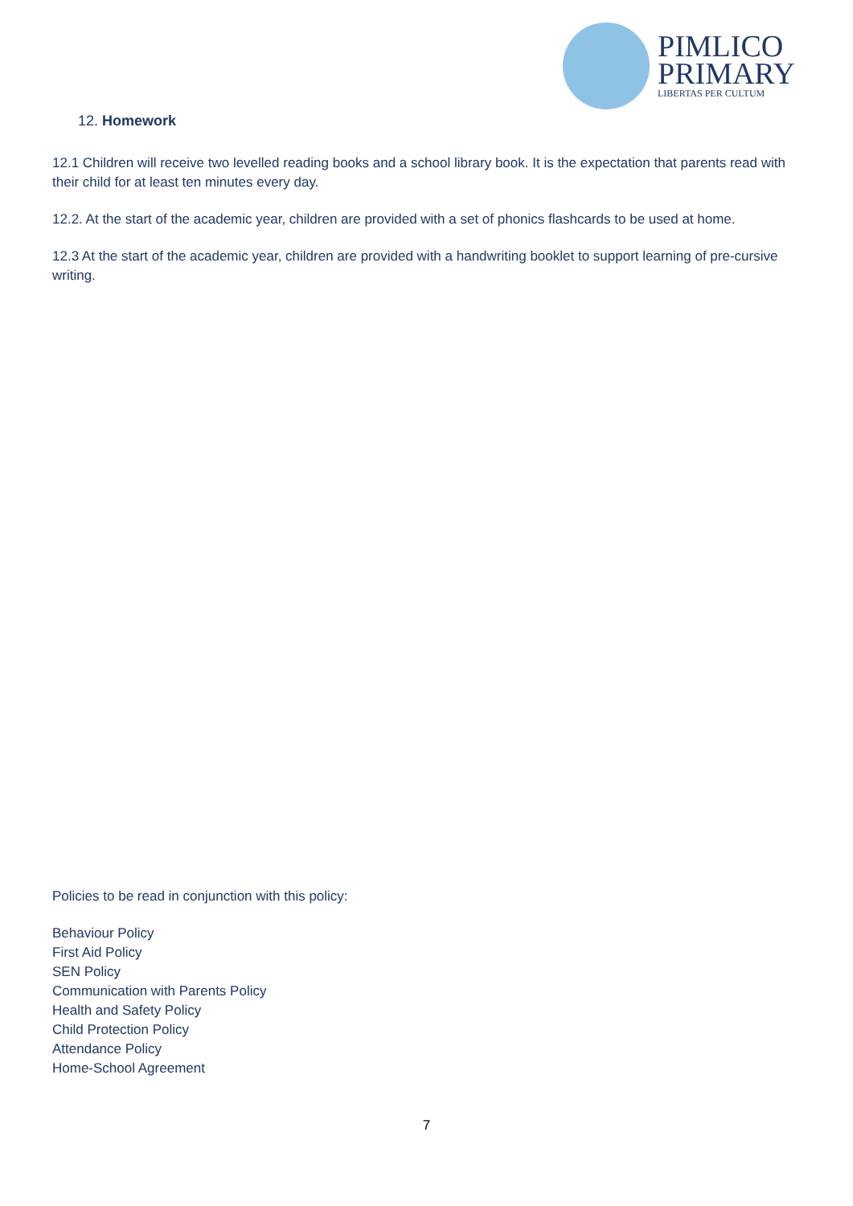PIMLICO
PRIMARY
LIBERTAS PER CULTUM
12. Homework
12.1 Children will receive two levelled reading books and a school library book. It is the expectation that parents read with their child for at least ten minutes every day.
12.2. At the start of the academic year, children are provided with a set of phonics flashcards to be used at home.
12.3 At the start of the academic year, children are provided with a handwriting booklet to support learning of pre-cursive writing.
Policies to be read in conjunction with this policy:
Behaviour Policy
First Aid Policy
SEN Policy
Communication with Parents Policy
Health and Safety Policy
Child Protection Policy
Attendance Policy
Home-School Agreement
7